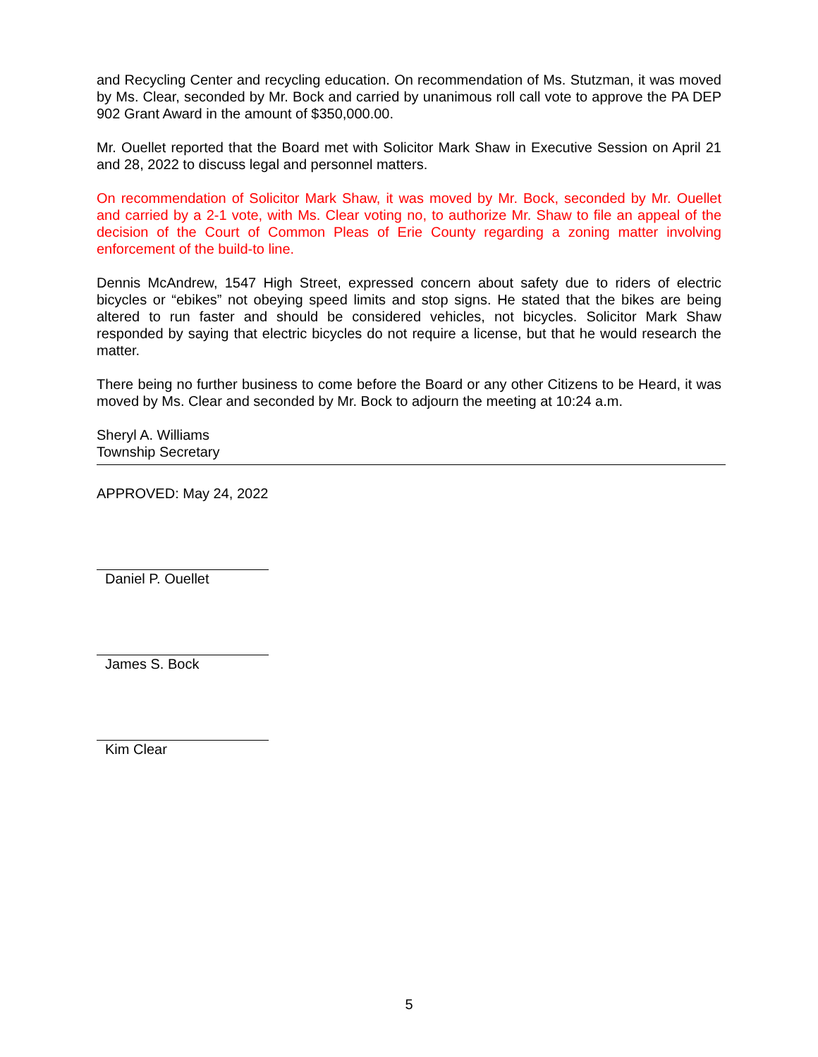and Recycling Center and recycling education. On recommendation of Ms. Stutzman, it was moved by Ms. Clear, seconded by Mr. Bock and carried by unanimous roll call vote to approve the PA DEP 902 Grant Award in the amount of $350,000.00.
Mr. Ouellet reported that the Board met with Solicitor Mark Shaw in Executive Session on April 21 and 28, 2022 to discuss legal and personnel matters.
On recommendation of Solicitor Mark Shaw, it was moved by Mr. Bock, seconded by Mr. Ouellet and carried by a 2-1 vote, with Ms. Clear voting no, to authorize Mr. Shaw to file an appeal of the decision of the Court of Common Pleas of Erie County regarding a zoning matter involving enforcement of the build-to line.
Dennis McAndrew, 1547 High Street, expressed concern about safety due to riders of electric bicycles or “ebikes” not obeying speed limits and stop signs. He stated that the bikes are being altered to run faster and should be considered vehicles, not bicycles. Solicitor Mark Shaw responded by saying that electric bicycles do not require a license, but that he would research the matter.
There being no further business to come before the Board or any other Citizens to be Heard, it was moved by Ms. Clear and seconded by Mr. Bock to adjourn the meeting at 10:24 a.m.
Sheryl A. Williams
Township Secretary
APPROVED: May 24, 2022
Daniel P. Ouellet
James S. Bock
Kim Clear
5